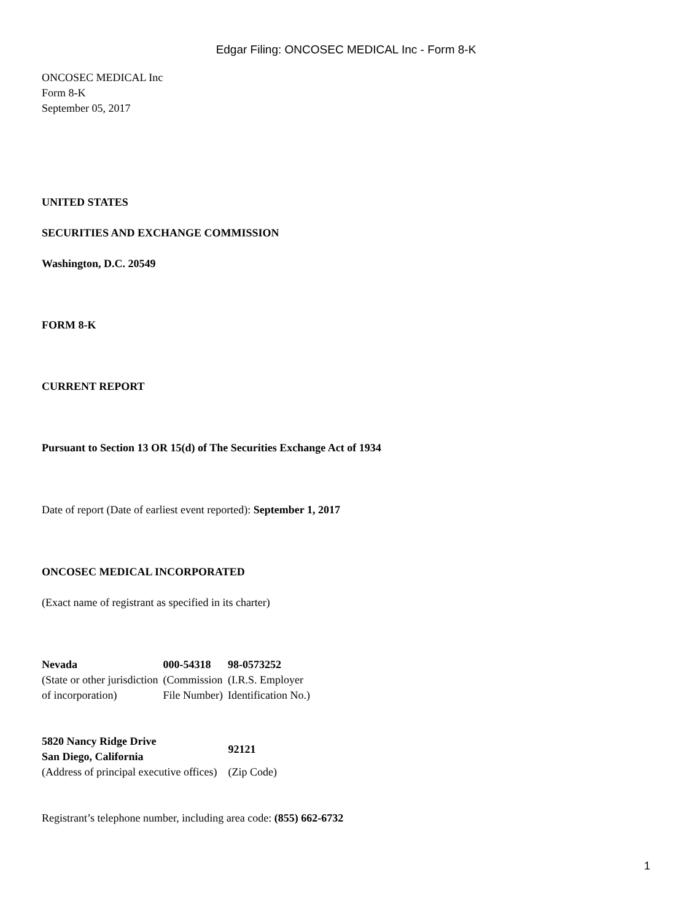Edgar Filing: ONCOSEC MEDICAL Inc - Form 8-K
ONCOSEC MEDICAL Inc
Form 8-K
September 05, 2017
UNITED STATES
SECURITIES AND EXCHANGE COMMISSION
Washington, D.C. 20549
FORM 8-K
CURRENT REPORT
Pursuant to Section 13 OR 15(d) of The Securities Exchange Act of 1934
Date of report (Date of earliest event reported): September 1, 2017
ONCOSEC MEDICAL INCORPORATED
(Exact name of registrant as specified in its charter)
| Nevada | 000-54318 | 98-0573252 |
| (State or other jurisdiction of incorporation) | (Commission File Number) | (I.R.S. Employer Identification No.) |
| 5820 Nancy Ridge Drive San Diego, California | 92121 |
| (Address of principal executive offices) | (Zip Code) |
Registrant’s telephone number, including area code: (855) 662-6732
1